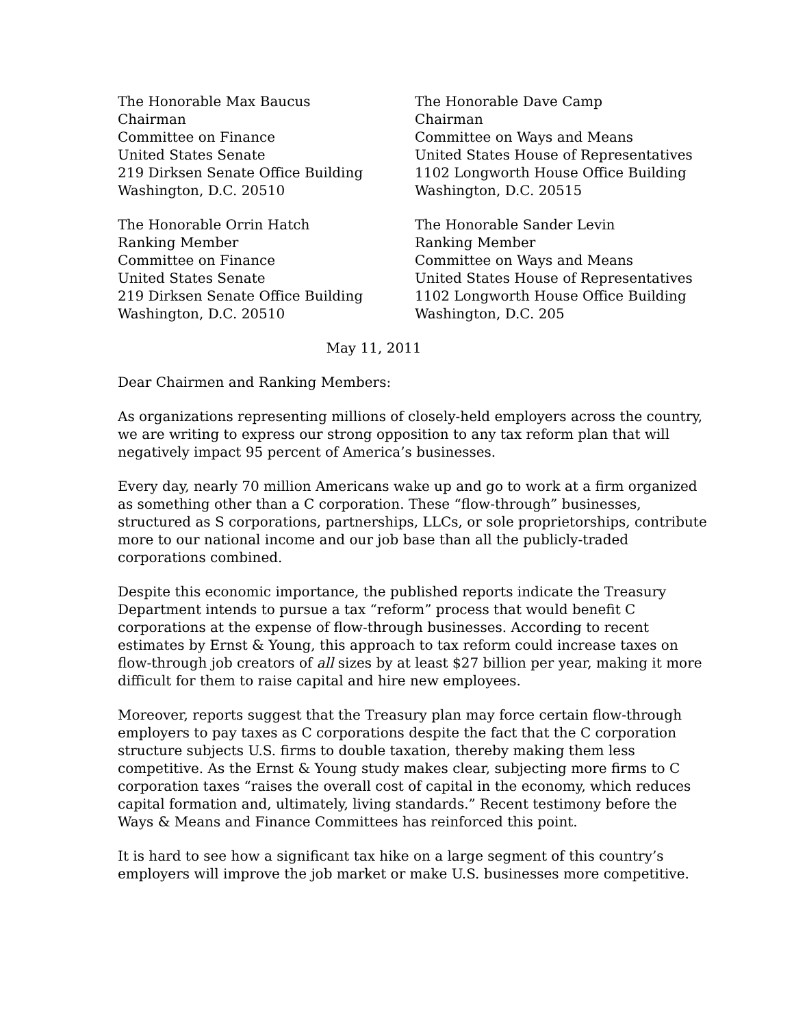The Honorable Max Baucus
Chairman
Committee on Finance
United States Senate
219 Dirksen Senate Office Building
Washington, D.C. 20510
The Honorable Dave Camp
Chairman
Committee on Ways and Means
United States House of Representatives
1102 Longworth House Office Building
Washington, D.C. 20515
The Honorable Orrin Hatch
Ranking Member
Committee on Finance
United States Senate
219 Dirksen Senate Office Building
Washington, D.C. 20510
The Honorable Sander Levin
Ranking Member
Committee on Ways and Means
United States House of Representatives
1102 Longworth House Office Building
Washington, D.C. 205
May 11, 2011
Dear Chairmen and Ranking Members:
As organizations representing millions of closely-held employers across the country, we are writing to express our strong opposition to any tax reform plan that will negatively impact 95 percent of America’s businesses.
Every day, nearly 70 million Americans wake up and go to work at a firm organized as something other than a C corporation. These “flow-through” businesses, structured as S corporations, partnerships, LLCs, or sole proprietorships, contribute more to our national income and our job base than all the publicly-traded corporations combined.
Despite this economic importance, the published reports indicate the Treasury Department intends to pursue a tax “reform” process that would benefit C corporations at the expense of flow-through businesses. According to recent estimates by Ernst & Young, this approach to tax reform could increase taxes on flow-through job creators of all sizes by at least $27 billion per year, making it more difficult for them to raise capital and hire new employees.
Moreover, reports suggest that the Treasury plan may force certain flow-through employers to pay taxes as C corporations despite the fact that the C corporation structure subjects U.S. firms to double taxation, thereby making them less competitive. As the Ernst & Young study makes clear, subjecting more firms to C corporation taxes “raises the overall cost of capital in the economy, which reduces capital formation and, ultimately, living standards.” Recent testimony before the Ways & Means and Finance Committees has reinforced this point.
It is hard to see how a significant tax hike on a large segment of this country’s employers will improve the job market or make U.S. businesses more competitive.